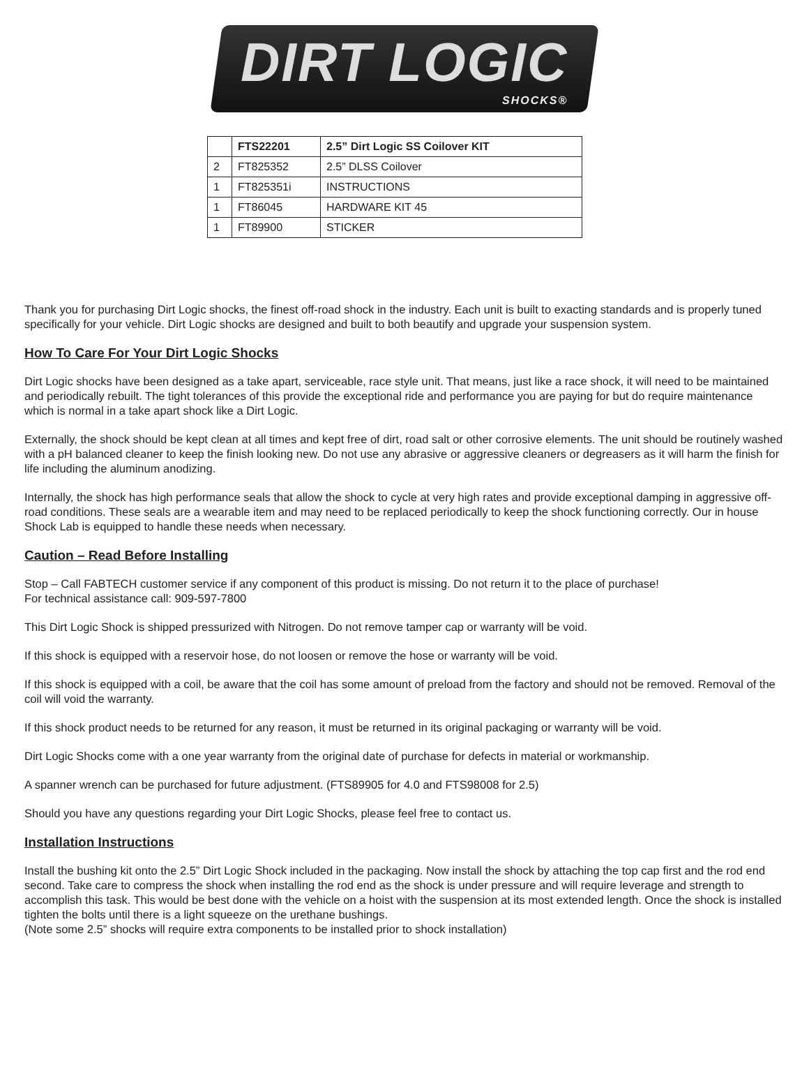DIRT LOGIC
SHOCKS®
| | FTS22201 | 2.5” Dirt Logic SS Coilover KIT |
| --- | --- | --- |
| 2 | FT825352 | 2.5” DLSS Coilover |
| 1 | FT825351i | INSTRUCTIONS |
| 1 | FT86045 | HARDWARE KIT 45 |
| 1 | FT89900 | STICKER |
Thank you for purchasing Dirt Logic shocks, the finest off-road shock in the industry. Each unit is built to exacting standards and is properly tuned specifically for your vehicle. Dirt Logic shocks are designed and built to both beautify and upgrade your suspension system.
How To Care For Your Dirt Logic Shocks
Dirt Logic shocks have been designed as a take apart, serviceable, race style unit. That means, just like a race shock, it will need to be maintained and periodically rebuilt. The tight tolerances of this provide the exceptional ride and performance you are paying for but do require maintenance which is normal in a take apart shock like a Dirt Logic.
Externally, the shock should be kept clean at all times and kept free of dirt, road salt or other corrosive elements. The unit should be routinely washed with a pH balanced cleaner to keep the finish looking new. Do not use any abrasive or aggressive cleaners or degreasers as it will harm the finish for life including the aluminum anodizing.
Internally, the shock has high performance seals that allow the shock to cycle at very high rates and provide exceptional damping in aggressive off-road conditions. These seals are a wearable item and may need to be replaced periodically to keep the shock functioning correctly. Our in house Shock Lab is equipped to handle these needs when necessary.
Caution – Read Before Installing
Stop – Call FABTECH customer service if any component of this product is missing. Do not return it to the place of purchase!
For technical assistance call: 909-597-7800
This Dirt Logic Shock is shipped pressurized with Nitrogen. Do not remove tamper cap or warranty will be void.
If this shock is equipped with a reservoir hose, do not loosen or remove the hose or warranty will be void.
If this shock is equipped with a coil, be aware that the coil has some amount of preload from the factory and should not be removed. Removal of the coil will void the warranty.
If this shock product needs to be returned for any reason, it must be returned in its original packaging or warranty will be void.
Dirt Logic Shocks come with a one year warranty from the original date of purchase for defects in material or workmanship.
A spanner wrench can be purchased for future adjustment. (FTS89905 for 4.0 and FTS98008 for 2.5)
Should you have any questions regarding your Dirt Logic Shocks, please feel free to contact us.
Installation Instructions
Install the bushing kit onto the 2.5” Dirt Logic Shock included in the packaging. Now install the shock by attaching the top cap first and the rod end second. Take care to compress the shock when installing the rod end as the shock is under pressure and will require leverage and strength to accomplish this task. This would be best done with the vehicle on a hoist with the suspension at its most extended length. Once the shock is installed tighten the bolts until there is a light squeeze on the urethane bushings.
(Note some 2.5” shocks will require extra components to be installed prior to shock installation)